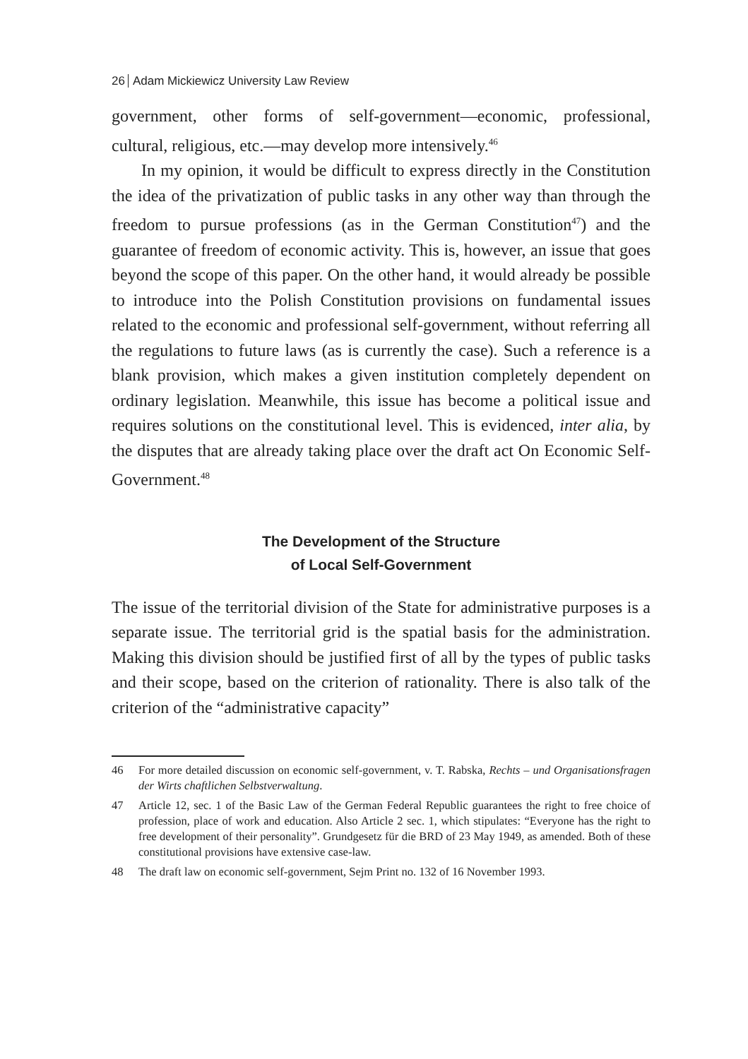26 Adam Mickiewicz University Law Review
government, other forms of self-government—economic, professional, cultural, religious, etc.—may develop more intensively.<sup>46</sup>
In my opinion, it would be difficult to express directly in the Constitution the idea of the privatization of public tasks in any other way than through the freedom to pursue professions (as in the German Constitution<sup>47</sup>) and the guarantee of freedom of economic activity. This is, however, an issue that goes beyond the scope of this paper. On the other hand, it would already be possible to introduce into the Polish Constitution provisions on fundamental issues related to the economic and professional self-government, without referring all the regulations to future laws (as is currently the case). Such a reference is a blank provision, which makes a given institution completely dependent on ordinary legislation. Meanwhile, this issue has become a political issue and requires solutions on the constitutional level. This is evidenced, inter alia, by the disputes that are already taking place over the draft act On Economic Self-Government.<sup>48</sup>
The Development of the Structure
of Local Self-Government
The issue of the territorial division of the State for administrative purposes is a separate issue. The territorial grid is the spatial basis for the administration. Making this division should be justified first of all by the types of public tasks and their scope, based on the criterion of rationality. There is also talk of the criterion of the “administrative capacity”
46 For more detailed discussion on economic self-government, v. T. Rabska, Rechts – und Organisationsfragen der Wirts chaftlichen Selbstverwaltung.
47 Article 12, sec. 1 of the Basic Law of the German Federal Republic guarantees the right to free choice of profession, place of work and education. Also Article 2 sec. 1, which stipulates: “Everyone has the right to free development of their personality”. Grundgesetz für die BRD of 23 May 1949, as amended. Both of these constitutional provisions have extensive case-law.
48 The draft law on economic self-government, Sejm Print no. 132 of 16 November 1993.